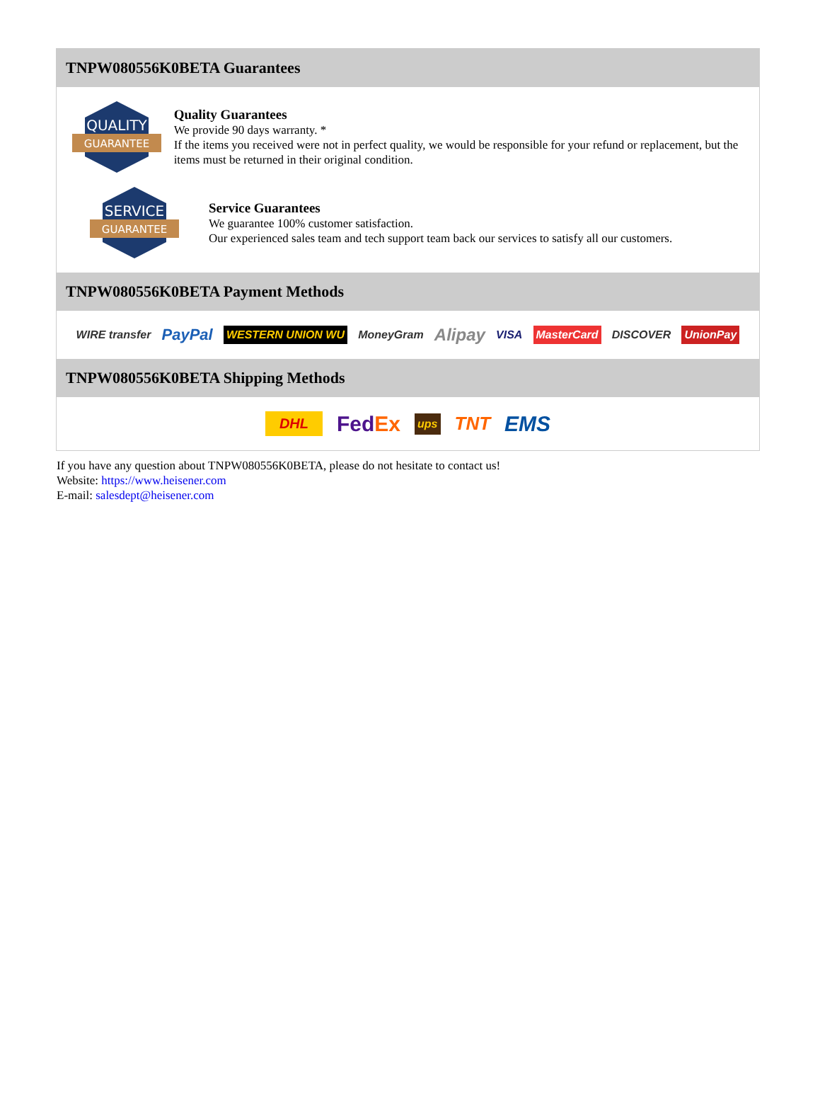TNPW080556K0BETA Guarantees
QUALITY
GUARANTEE
Quality Guarantees
We provide 90 days warranty. *
If the items you received were not in perfect quality, we would be responsible for your refund or replacement, but the items must be returned in their original condition.
SERVICE
GUARANTEE
Service Guarantees
We guarantee 100% customer satisfaction.
Our experienced sales team and tech support team back our services to satisfy all our customers.
TNPW080556K0BETA Payment Methods
WIRE transfer PayPal WESTERN UNION WU MoneyGram Alipay VISA MasterCard DISCOVER UnionPay
TNPW080556K0BETA Shipping Methods
DHL FedEx ups TNT EMS
If you have any question about TNPW080556K0BETA, please do not hesitate to contact us!
Website: https://www.heisener.com
E-mail: salesdept@heisener.com